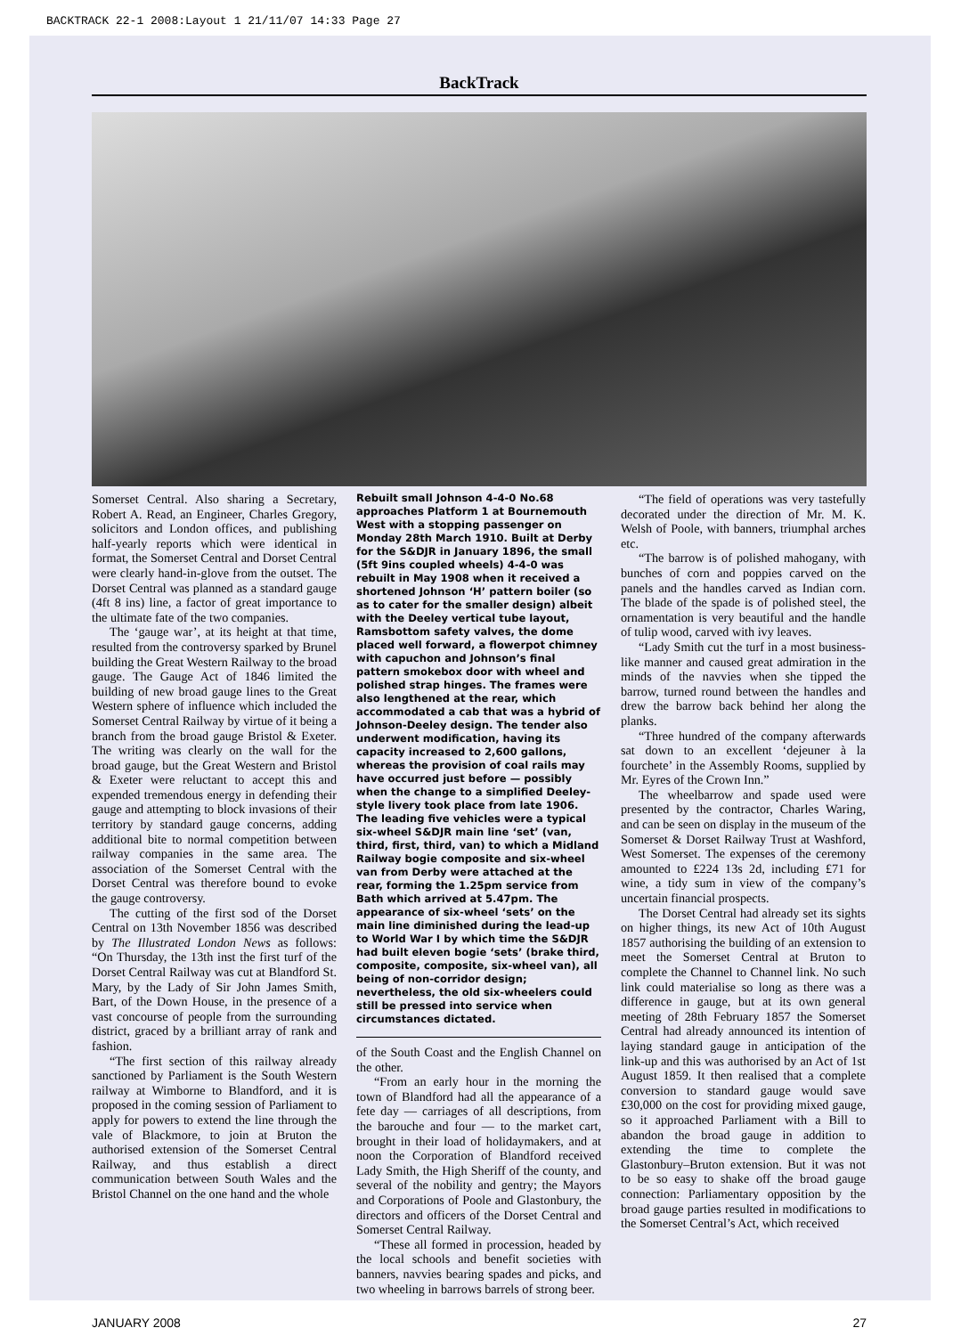BACKTRACK 22-1 2008:Layout 1 21/11/07 14:33 Page 27
BackTrack
Somerset Central. Also sharing a Secretary, Robert A. Read, an Engineer, Charles Gregory, solicitors and London offices, and publishing half-yearly reports which were identical in format, the Somerset Central and Dorset Central were clearly hand-in-glove from the outset. The Dorset Central was planned as a standard gauge (4ft 8 ins) line, a factor of great importance to the ultimate fate of the two companies.
The ‘gauge war’, at its height at that time, resulted from the controversy sparked by Brunel building the Great Western Railway to the broad gauge. The Gauge Act of 1846 limited the building of new broad gauge lines to the Great Western sphere of influence which included the Somerset Central Railway by virtue of it being a branch from the broad gauge Bristol & Exeter. The writing was clearly on the wall for the broad gauge, but the Great Western and Bristol & Exeter were reluctant to accept this and expended tremendous energy in defending their gauge and attempting to block invasions of their territory by standard gauge concerns, adding additional bite to normal competition between railway companies in the same area. The association of the Somerset Central with the Dorset Central was therefore bound to evoke the gauge controversy.
The cutting of the first sod of the Dorset Central on 13th November 1856 was described by The Illustrated London News as follows: “On Thursday, the 13th inst the first turf of the Dorset Central Railway was cut at Blandford St. Mary, by the Lady of Sir John James Smith, Bart, of the Down House, in the presence of a vast concourse of people from the surrounding district, graced by a brilliant array of rank and fashion.
“The first section of this railway already sanctioned by Parliament is the South Western railway at Wimborne to Blandford, and it is proposed in the coming session of Parliament to apply for powers to extend the line through the vale of Blackmore, to join at Bruton the authorised extension of the Somerset Central Railway, and thus establish a direct communication between South Wales and the Bristol Channel on the one hand and the whole
Rebuilt small Johnson 4-4-0 No.68 approaches Platform 1 at Bournemouth West with a stopping passenger on Monday 28th March 1910. Built at Derby for the S&DJR in January 1896, the small (5ft 9ins coupled wheels) 4-4-0 was rebuilt in May 1908 when it received a shortened Johnson ‘H’ pattern boiler (so as to cater for the smaller design) albeit with the Deeley vertical tube layout, Ramsbottom safety valves, the dome placed well forward, a flowerpot chimney with capuchon and Johnson’s final pattern smokebox door with wheel and polished strap hinges. The frames were also lengthened at the rear, which accommodated a cab that was a hybrid of Johnson-Deeley design. The tender also underwent modification, having its capacity increased to 2,600 gallons, whereas the provision of coal rails may have occurred just before — possibly when the change to a simplified Deeley-style livery took place from late 1906. The leading five vehicles were a typical six-wheel S&DJR main line ‘set’ (van, third, first, third, van) to which a Midland Railway bogie composite and six-wheel van from Derby were attached at the rear, forming the 1.25pm service from Bath which arrived at 5.47pm. The appearance of six-wheel ‘sets’ on the main line diminished during the lead-up to World War I by which time the S&DJR had built eleven bogie ‘sets’ (brake third, composite, composite, six-wheel van), all being of non-corridor design; nevertheless, the old six-wheelers could still be pressed into service when circumstances dictated.
of the South Coast and the English Channel on the other.
“From an early hour in the morning the town of Blandford had all the appearance of a fete day — carriages of all descriptions, from the barouche and four — to the market cart, brought in their load of holidaymakers, and at noon the Corporation of Blandford received Lady Smith, the High Sheriff of the county, and several of the nobility and gentry; the Mayors and Corporations of Poole and Glastonbury, the directors and officers of the Dorset Central and Somerset Central Railway.
“These all formed in procession, headed by the local schools and benefit societies with banners, navvies bearing spades and picks, and two wheeling in barrows barrels of strong beer.
“The field of operations was very tastefully decorated under the direction of Mr. M. K. Welsh of Poole, with banners, triumphal arches etc.
“The barrow is of polished mahogany, with bunches of corn and poppies carved on the panels and the handles carved as Indian corn. The blade of the spade is of polished steel, the ornamentation is very beautiful and the handle of tulip wood, carved with ivy leaves.
“Lady Smith cut the turf in a most business-like manner and caused great admiration in the minds of the navvies when she tipped the barrow, turned round between the handles and drew the barrow back behind her along the planks.
“Three hundred of the company afterwards sat down to an excellent ‘dejeuner à la fourchete’ in the Assembly Rooms, supplied by Mr. Eyres of the Crown Inn.”
The wheelbarrow and spade used were presented by the contractor, Charles Waring, and can be seen on display in the museum of the Somerset & Dorset Railway Trust at Washford, West Somerset. The expenses of the ceremony amounted to £224 13s 2d, including £71 for wine, a tidy sum in view of the company’s uncertain financial prospects.
The Dorset Central had already set its sights on higher things, its new Act of 10th August 1857 authorising the building of an extension to meet the Somerset Central at Bruton to complete the Channel to Channel link. No such link could materialise so long as there was a difference in gauge, but at its own general meeting of 28th February 1857 the Somerset Central had already announced its intention of laying standard gauge in anticipation of the link-up and this was authorised by an Act of 1st August 1859. It then realised that a complete conversion to standard gauge would save £30,000 on the cost for providing mixed gauge, so it approached Parliament with a Bill to abandon the broad gauge in addition to extending the time to complete the Glastonbury–Bruton extension. But it was not to be so easy to shake off the broad gauge connection: Parliamentary opposition by the broad gauge parties resulted in modifications to the Somerset Central’s Act, which received
JANUARY 2008 27